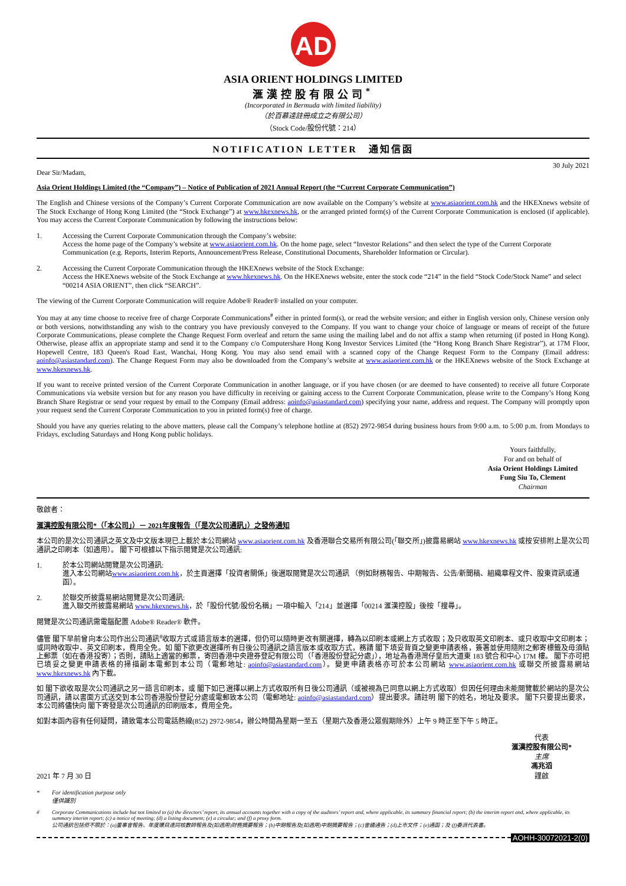AD
ASIA ORIENT HOLDINGS LIMITED
滙漢控股有限公司<sup>*</sup>
(Incorporated in Bermuda with limited liability)
（於百慕達註冊成立之有限公司）
（Stock Code/股份代號：214）
NOTIFICATION LETTER　通知信函
Dear Sir/Madam, 30 July 2021
Asia Orient Holdings Limited (the “Company”) – Notice of Publication of 2021 Annual Report (the “Current Corporate Communication”)
The English and Chinese versions of the Company’s Current Corporate Communication are now available on the Company’s website at www.asiaorient.com.hk and the HKEXnews website of The Stock Exchange of Hong Kong Limited (the “Stock Exchange”) at www.hkexnews.hk, or the arranged printed form(s) of the Current Corporate Communication is enclosed (if applicable). You may access the Current Corporate Communication by following the instructions below:
1. Accessing the Current Corporate Communication through the Company’s website:
Access the home page of the Company’s website at www.asiaorient.com.hk. On the home page, select “Investor Relations” and then select the type of the Current Corporate Communication (e.g. Reports, Interim Reports, Announcement/Press Release, Constitutional Documents, Shareholder Information or Circular).
2. Accessing the Current Corporate Communication through the HKEXnews website of the Stock Exchange:
Access the HKEXnews website of the Stock Exchange at www.hkexnews.hk. On the HKEXnews website, enter the stock code “214” in the field “Stock Code/Stock Name” and select “00214 ASIA ORIENT”, then click “SEARCH”.
The viewing of the Current Corporate Communication will require Adobe® Reader® installed on your computer.
You may at any time choose to receive free of charge Corporate Communications<sup>#</sup> either in printed form(s), or read the website version; and either in English version only, Chinese version only or both versions, notwithstanding any wish to the contrary you have previously conveyed to the Company. If you want to change your choice of language or means of receipt of the future Corporate Communications, please complete the Change Request Form overleaf and return the same using the mailing label and do not affix a stamp when returning (if posted in Hong Kong). Otherwise, please affix an appropriate stamp and send it to the Company c/o Computershare Hong Kong Investor Services Limited (the “Hong Kong Branch Share Registrar”), at 17M Floor, Hopewell Centre, 183 Queen's Road East, Wanchai, Hong Kong. You may also send email with a scanned copy of the Change Request Form to the Company (Email address: aoinfo@asiastandard.com). The Change Request Form may also be downloaded from the Company’s website at www.asiaorient.com.hk or the HKEXnews website of the Stock Exchange at www.hkexnews.hk.
If you want to receive printed version of the Current Corporate Communication in another language, or if you have chosen (or are deemed to have consented) to receive all future Corporate Communications via website version but for any reason you have difficulty in receiving or gaining access to the Current Corporate Communication, please write to the Company’s Hong Kong Branch Share Registrar or send your request by email to the Company (Email address: aoinfo@asiastandard.com) specifying your name, address and request. The Company will promptly upon your request send the Current Corporate Communication to you in printed form(s) free of charge.
Should you have any queries relating to the above matters, please call the Company’s telephone hotline at (852) 2972-9854 during business hours from 9:00 a.m. to 5:00 p.m. from Mondays to Fridays, excluding Saturdays and Hong Kong public holidays.
Yours faithfully,
For and on behalf of
Asia Orient Holdings Limited
Fung Siu To, Clement
Chairman
敬啟者：
滙漢控股有限公司*（「本公司」）－ 2021年度報告（「是次公司通訊」）之發佈通知
本公司的是次公司通訊之英文及中文版本現已上載於本公司網站 www.asiaorient.com.hk 及香港聯合交易所有限公司(「聯交所」)披露易網站 www.hkexnews.hk 或按安排附上是次公司通訊之印刷本（如適用）。 閣下可根據以下指示閱覽是次公司通訊:
1. 於本公司網站閱覽是次公司通訊:
進入本公司網站www.asiaorient.com.hk，於主頁選擇「投資者關係」後選取閱覽是次公司通訊 （例如財務報告、中期報告、公告/新聞稿、組織章程文件、股東資訊或通函）。
2. 於聯交所披露易網站閱覽是次公司通訊:
進入聯交所披露易網站 www.hkexnews.hk，於「股份代號/股份名稱」一項中輸入「214」並選擇「00214 滙漢控股」後按「搜尋」。
閱覽是次公司通訊需電腦配置 Adobe® Reader® 軟件。
儘管 閣下早前曾向本公司作出公司通訊<sup>#</sup>收取方式或語言版本的選擇，但仍可以隨時更改有關選擇，轉為以印刷本或網上方式收取；及只收取英文印刷本、或只收取中文印刷本；或同時收取中、英文印刷本，費用全免。如 閣下欲更改選擇所有日後公司通訊之語言版本或收取方式，務請 閣下填妥背頁之變更申請表格，簽署並使用隨附之郵寄標籤及毋須貼上郵票（如在香港投寄）；否則，請貼上適當的郵票，寄回香港中央證券登記有限公司（「香港股份登記分處」），地址為香港灣仔皇后大道東 183 號合和中心 17M 樓。 閣下亦可把已填妥之變更申請表格的掃描副本電郵到本公司（電郵地址: aoinfo@asiastandard.com）。變更申請表格亦可於本公司網站 www.asiaorient.com.hk 或聯交所披露易網站 www.hkexnews.hk 內下載。
如 閣下欲收取是次公司通訊之另一語言印刷本，或 閣下如已選擇以網上方式收取所有日後公司通訊（或被視為已同意以網上方式收取）但因任何理由未能閱覽載於網站的是次公司通訊，請以書面方式送交到本公司香港股份登記分處或電郵致本公司（電郵地址: aoinfo@asiastandard.com）提出要求。請註明 閣下的姓名，地址及要求。 閣下只要提出要求，本公司將儘快向 閣下寄發是次公司通訊的印刷版本，費用全免。
如對本函內容有任何疑問，請致電本公司電話熱線(852) 2972-9854，辦公時間為星期一至五（星期六及香港公眾假期除外）上午 9 時正至下午 5 時正。
2021 年 7 月 30 日
代表
滙漢控股有限公司*
主席
馮兆滔
謹啟
* For identification purpose only
僅供識別
# Corporate Communications include but not limited to (a) the directors’ report, its annual accounts together with a copy of the auditors’ report and, where applicable, its summary financial report; (b) the interim report and, where applicable, its summary interim report; (c) a notice of meeting; (d) a listing document; (e) a circular; and (f) a proxy form.
公司通訊包括但不限於：(a)董事會報告、年度賬目連同核數師報告及(如適用)財務摘要報告；(b)中期報告及(如適用)中期摘要報告；(c)會議通告；(d)上市文件；(e)通函；及 (f)委派代表書。
AOHH-30072021-2(0)